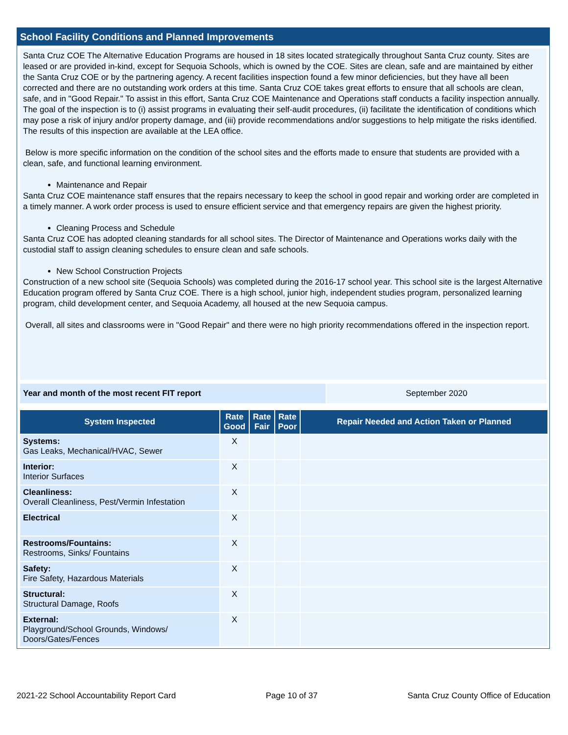School Facility Conditions and Planned Improvements
Santa Cruz COE The Alternative Education Programs are housed in 18 sites located strategically throughout Santa Cruz county. Sites are leased or are provided in-kind, except for Sequoia Schools, which is owned by the COE. Sites are clean, safe and are maintained by either the Santa Cruz COE or by the partnering agency. A recent facilities inspection found a few minor deficiencies, but they have all been corrected and there are no outstanding work orders at this time. Santa Cruz COE takes great efforts to ensure that all schools are clean, safe, and in "Good Repair." To assist in this effort, Santa Cruz COE Maintenance and Operations staff conducts a facility inspection annually. The goal of the inspection is to (i) assist programs in evaluating their self-audit procedures, (ii) facilitate the identification of conditions which may pose a risk of injury and/or property damage, and (iii) provide recommendations and/or suggestions to help mitigate the risks identified. The results of this inspection are available at the LEA office.
Below is more specific information on the condition of the school sites and the efforts made to ensure that students are provided with a clean, safe, and functional learning environment.
Maintenance and Repair
Santa Cruz COE maintenance staff ensures that the repairs necessary to keep the school in good repair and working order are completed in a timely manner. A work order process is used to ensure efficient service and that emergency repairs are given the highest priority.
Cleaning Process and Schedule
Santa Cruz COE has adopted cleaning standards for all school sites. The Director of Maintenance and Operations works daily with the custodial staff to assign cleaning schedules to ensure clean and safe schools.
New School Construction Projects
Construction of a new school site (Sequoia Schools) was completed during the 2016-17 school year. This school site is the largest Alternative Education program offered by Santa Cruz COE. There is a high school, junior high, independent studies program, personalized learning program, child development center, and Sequoia Academy, all housed at the new Sequoia campus.
Overall, all sites and classrooms were in "Good Repair" and there were no high priority recommendations offered in the inspection report.
Year and month of the most recent FIT report September 2020
| System Inspected | Rate Good | Rate Fair | Rate Poor | Repair Needed and Action Taken or Planned |
| --- | --- | --- | --- | --- |
| Systems: Gas Leaks, Mechanical/HVAC, Sewer | X | | | |
| Interior: Interior Surfaces | X | | | |
| Cleanliness: Overall Cleanliness, Pest/Vermin Infestation | X | | | |
| Electrical | X | | | |
| Restrooms/Fountains: Restrooms, Sinks/ Fountains | X | | | |
| Safety: Fire Safety, Hazardous Materials | X | | | |
| Structural: Structural Damage, Roofs | X | | | |
| External: Playground/School Grounds, Windows/ Doors/Gates/Fences | X | | | |
2021-22 School Accountability Report Card Page 10 of 37 Santa Cruz County Office of Education